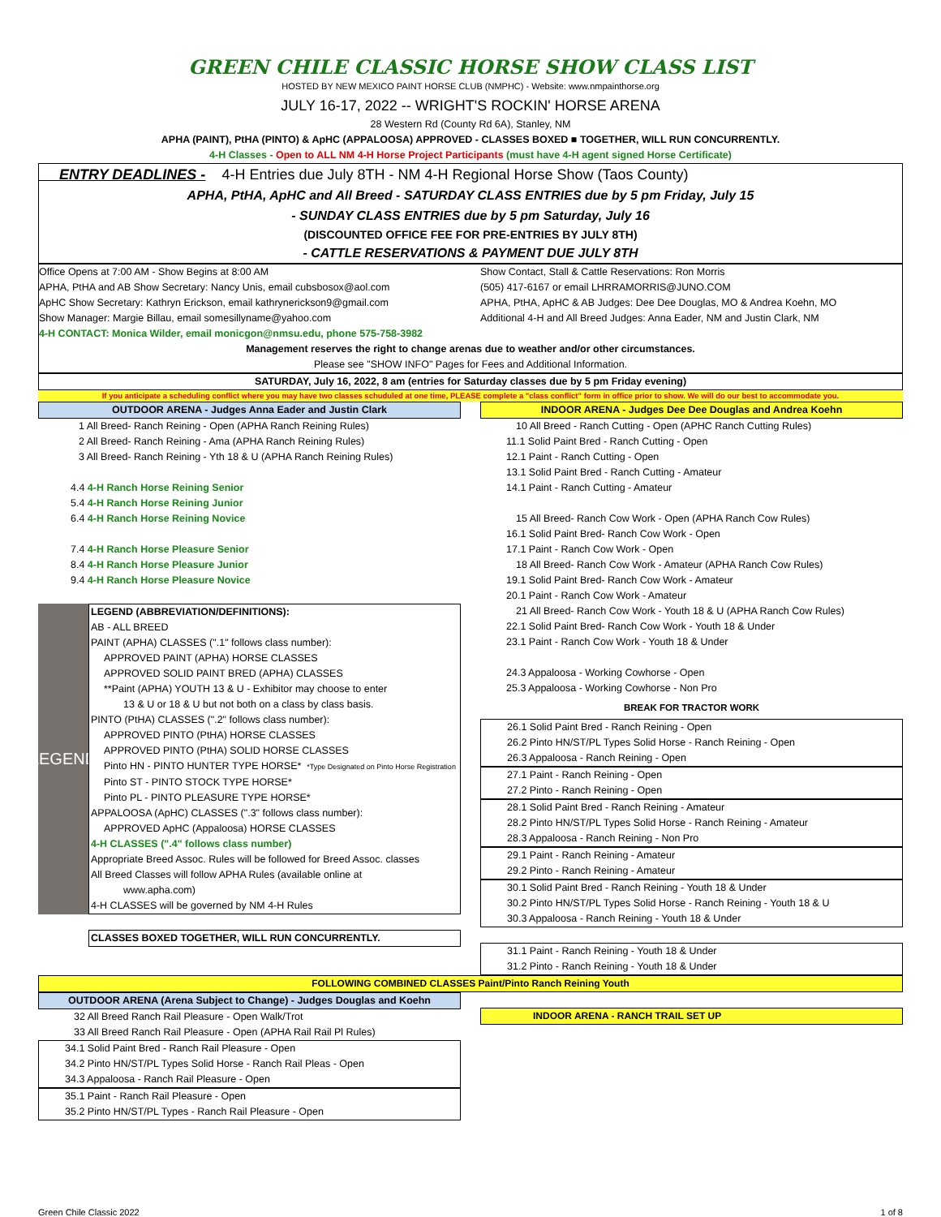GREEN CHILE CLASSIC HORSE SHOW CLASS LIST
HOSTED BY NEW MEXICO PAINT HORSE CLUB (NMPHC) - Website: www.nmpainthorse.org
JULY 16-17, 2022 -- WRIGHT'S ROCKIN' HORSE ARENA
28 Western Rd (County Rd 6A), Stanley, NM
APHA (PAINT), PtHA (PINTO) & ApHC (APPALOOSA) APPROVED - CLASSES BOXED ■ TOGETHER, WILL RUN CONCURRENTLY.
4-H Classes - Open to ALL NM 4-H Horse Project Participants (must have 4-H agent signed Horse Certificate)
ENTRY DEADLINES - 4-H Entries due July 8TH - NM 4-H Regional Horse Show (Taos County)
APHA, PtHA, ApHC and All Breed - SATURDAY CLASS ENTRIES due by 5 pm Friday, July 15
- SUNDAY CLASS ENTRIES due by 5 pm Saturday, July 16
(DISCOUNTED OFFICE FEE FOR PRE-ENTRIES BY JULY 8TH)
- CATTLE RESERVATIONS & PAYMENT DUE JULY 8TH
Office Opens at 7:00 AM - Show Begins at 8:00 AM
APHA, PtHA and AB Show Secretary: Nancy Unis, email cubsbosox@aol.com
ApHC Show Secretary: Kathryn Erickson, email kathrynerickson9@gmail.com
Show Manager: Margie Billau, email somesillyname@yahoo.com
4-H CONTACT: Monica Wilder, email monicgon@nmsu.edu, phone 575-758-3982
Show Contact, Stall & Cattle Reservations: Ron Morris
(505) 417-6167 or email LHRRAMORRIS@JUNO.COM
APHA, PtHA, ApHC & AB Judges: Dee Dee Douglas, MO & Andrea Koehn, MO
Additional 4-H and All Breed Judges: Anna Eader, NM and Justin Clark, NM
Management reserves the right to change arenas due to weather and/or other circumstances.
Please see "SHOW INFO" Pages for Fees and Additional Information.
SATURDAY, July 16, 2022, 8 am (entries for Saturday classes due by 5 pm Friday evening)
If you anticipate a scheduling conflict where you may have two classes schuduled at one time, PLEASE complete a "class conflict" form in office prior to show. We will do our best to accommodate you.
OUTDOOR ARENA - Judges Anna Eader and Justin Clark
1 All Breed- Ranch Reining - Open (APHA Ranch Reining Rules)
2 All Breed- Ranch Reining - Ama (APHA Ranch Reining Rules)
3 All Breed- Ranch Reining - Yth 18 & U (APHA Ranch Reining Rules)
4.4 4-H Ranch Horse Reining Senior
5.4 4-H Ranch Horse Reining Junior
6.4 4-H Ranch Horse Reining Novice
7.4 4-H Ranch Horse Pleasure Senior
8.4 4-H Ranch Horse Pleasure Junior
9.4 4-H Ranch Horse Pleasure Novice
LEGEND
LEGEND (ABBREVIATION/DEFINITIONS):
AB - ALL BREED
PAINT (APHA) CLASSES (".1" follows class number):
APPROVED PAINT (APHA) HORSE CLASSES
APPROVED SOLID PAINT BRED (APHA) CLASSES
**Paint (APHA) YOUTH 13 & U - Exhibitor may choose to enter
13 & U or 18 & U but not both on a class by class basis.
PINTO (PtHA) CLASSES (".2" follows class number):
APPROVED PINTO (PtHA) HORSE CLASSES
APPROVED PINTO (PtHA) SOLID HORSE CLASSES
Pinto HN - PINTO HUNTER TYPE HORSE* *Type Designated on Pinto Horse Registration
Pinto ST - PINTO STOCK TYPE HORSE*
Pinto PL - PINTO PLEASURE TYPE HORSE*
APPALOOSA (ApHC) CLASSES (".3" follows class number):
APPROVED ApHC (Appaloosa) HORSE CLASSES
4-H CLASSES (".4" follows class number)
Appropriate Breed Assoc. Rules will be followed for Breed Assoc. classes
All Breed Classes will follow APHA Rules (available online at
www.apha.com)
4-H CLASSES will be governed by NM 4-H Rules
CLASSES BOXED TOGETHER, WILL RUN CONCURRENTLY.
INDOOR ARENA - Judges Dee Dee Douglas and Andrea Koehn
10 All Breed - Ranch Cutting - Open (APHC Ranch Cutting Rules)
11.1 Solid Paint Bred - Ranch Cutting - Open
12.1 Paint - Ranch Cutting - Open
13.1 Solid Paint Bred - Ranch Cutting - Amateur
14.1 Paint - Ranch Cutting - Amateur
15 All Breed- Ranch Cow Work - Open (APHA Ranch Cow Rules)
16.1 Solid Paint Bred- Ranch Cow Work - Open
17.1 Paint - Ranch Cow Work - Open
18 All Breed- Ranch Cow Work - Amateur (APHA Ranch Cow Rules)
19.1 Solid Paint Bred- Ranch Cow Work - Amateur
20.1 Paint - Ranch Cow Work - Amateur
21 All Breed- Ranch Cow Work - Youth 18 & U (APHA Ranch Cow Rules)
22.1 Solid Paint Bred- Ranch Cow Work - Youth 18 & Under
23.1 Paint - Ranch Cow Work - Youth 18 & Under
24.3 Appaloosa - Working Cowhorse - Open
25.3 Appaloosa - Working Cowhorse - Non Pro
BREAK FOR TRACTOR WORK
26.1 Solid Paint Bred - Ranch Reining - Open
26.2 Pinto HN/ST/PL Types Solid Horse - Ranch Reining - Open
26.3 Appaloosa - Ranch Reining - Open
27.1 Paint - Ranch Reining - Open
27.2 Pinto - Ranch Reining - Open
28.1 Solid Paint Bred - Ranch Reining - Amateur
28.2 Pinto HN/ST/PL Types Solid Horse - Ranch Reining - Amateur
28.3 Appaloosa - Ranch Reining - Non Pro
29.1 Paint - Ranch Reining - Amateur
29.2 Pinto - Ranch Reining - Amateur
30.1 Solid Paint Bred - Ranch Reining - Youth 18 & Under
30.2 Pinto HN/ST/PL Types Solid Horse - Ranch Reining - Youth 18 & U
30.3 Appaloosa - Ranch Reining - Youth 18 & Under
31.1 Paint - Ranch Reining - Youth 18 & Under
31.2 Pinto - Ranch Reining - Youth 18 & Under
FOLLOWING COMBINED CLASSES Paint/Pinto Ranch Reining Youth
OUTDOOR ARENA (Arena Subject to Change) - Judges Douglas and Koehn
32 All Breed Ranch Rail Pleasure - Open Walk/Trot
33 All Breed Ranch Rail Pleasure - Open (APHA Rail Rail Pl Rules)
34.1 Solid Paint Bred - Ranch Rail Pleasure - Open
34.2 Pinto HN/ST/PL Types Solid Horse - Ranch Rail Pleas - Open
34.3 Appaloosa - Ranch Rail Pleasure - Open
35.1 Paint - Ranch Rail Pleasure - Open
35.2 Pinto HN/ST/PL Types - Ranch Rail Pleasure - Open
INDOOR ARENA - RANCH TRAIL SET UP
Green Chile Classic 2022 1 of 8